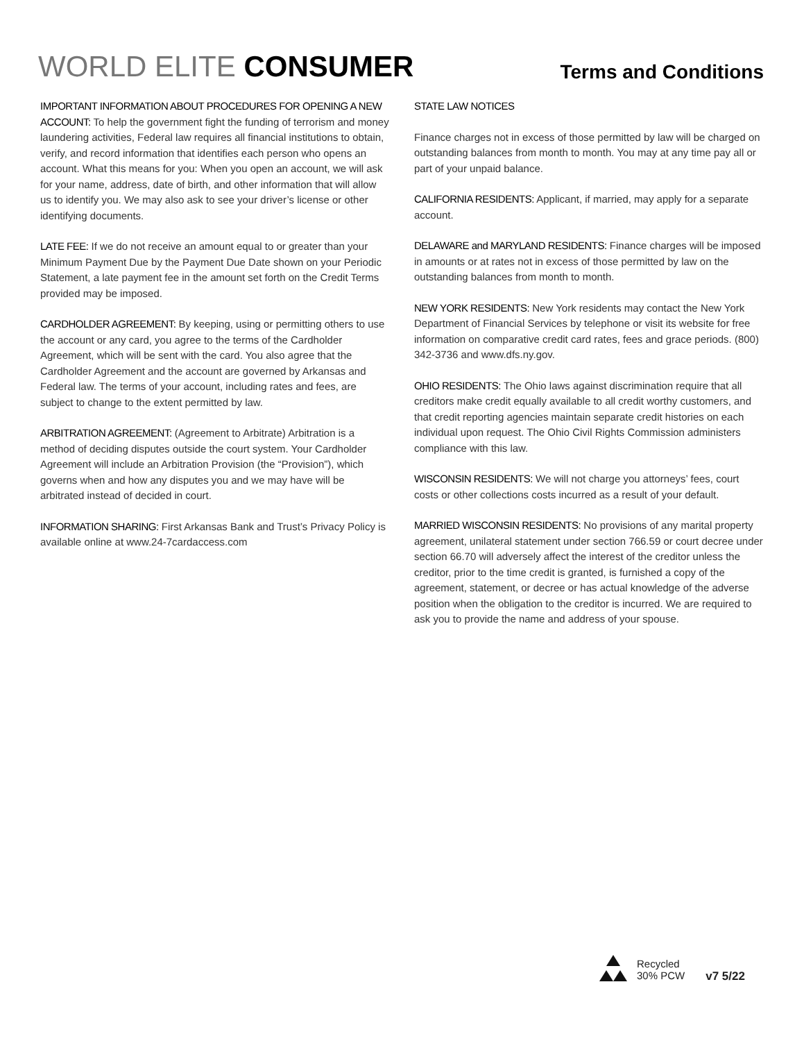WORLD ELITE CONSUMER
Terms and Conditions
IMPORTANT INFORMATION ABOUT PROCEDURES FOR OPENING A NEW ACCOUNT: To help the government fight the funding of terrorism and money laundering activities, Federal law requires all financial institutions to obtain, verify, and record information that identifies each person who opens an account. What this means for you: When you open an account, we will ask for your name, address, date of birth, and other information that will allow us to identify you. We may also ask to see your driver’s license or other identifying documents.
LATE FEE: If we do not receive an amount equal to or greater than your Minimum Payment Due by the Payment Due Date shown on your Periodic Statement, a late payment fee in the amount set forth on the Credit Terms provided may be imposed.
CARDHOLDER AGREEMENT: By keeping, using or permitting others to use the account or any card, you agree to the terms of the Cardholder Agreement, which will be sent with the card. You also agree that the Cardholder Agreement and the account are governed by Arkansas and Federal law. The terms of your account, including rates and fees, are subject to change to the extent permitted by law.
ARBITRATION AGREEMENT: (Agreement to Arbitrate) Arbitration is a method of deciding disputes outside the court system. Your Cardholder Agreement will include an Arbitration Provision (the “Provision”), which governs when and how any disputes you and we may have will be arbitrated instead of decided in court.
INFORMATION SHARING: First Arkansas Bank and Trust’s Privacy Policy is available online at www.24-7cardaccess.com
STATE LAW NOTICES
Finance charges not in excess of those permitted by law will be charged on outstanding balances from month to month. You may at any time pay all or part of your unpaid balance.
CALIFORNIA RESIDENTS: Applicant, if married, may apply for a separate account.
DELAWARE and MARYLAND RESIDENTS: Finance charges will be imposed in amounts or at rates not in excess of those permitted by law on the outstanding balances from month to month.
NEW YORK RESIDENTS: New York residents may contact the New York Department of Financial Services by telephone or visit its website for free information on comparative credit card rates, fees and grace periods. (800) 342-3736 and www.dfs.ny.gov.
OHIO RESIDENTS: The Ohio laws against discrimination require that all creditors make credit equally available to all credit worthy customers, and that credit reporting agencies maintain separate credit histories on each individual upon request. The Ohio Civil Rights Commission administers compliance with this law.
WISCONSIN RESIDENTS: We will not charge you attorneys’ fees, court costs or other collections costs incurred as a result of your default.
MARRIED WISCONSIN RESIDENTS: No provisions of any marital property agreement, unilateral statement under section 766.59 or court decree under section 66.70 will adversely affect the interest of the creditor unless the creditor, prior to the time credit is granted, is furnished a copy of the agreement, statement, or decree or has actual knowledge of the adverse position when the obligation to the creditor is incurred. We are required to ask you to provide the name and address of your spouse.
Recycled
30% PCW
v7 5/22